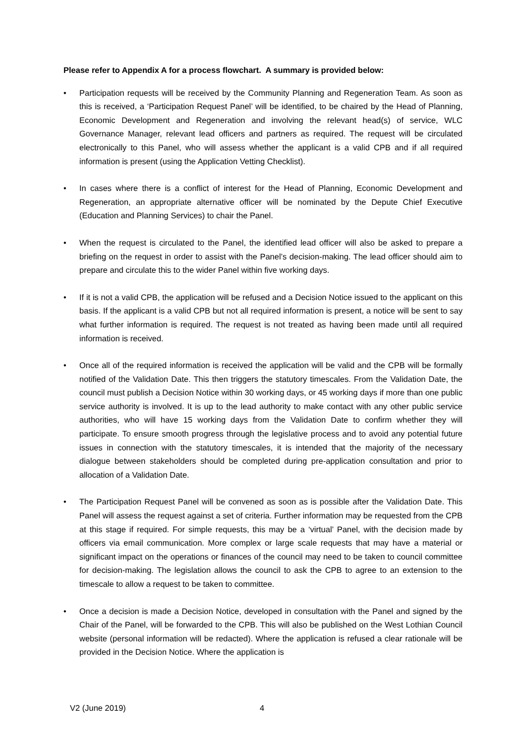Please refer to Appendix A for a process flowchart. A summary is provided below:
• Participation requests will be received by the Community Planning and Regeneration Team. As soon as this is received, a ‘Participation Request Panel’ will be identified, to be chaired by the Head of Planning, Economic Development and Regeneration and involving the relevant head(s) of service, WLC Governance Manager, relevant lead officers and partners as required. The request will be circulated electronically to this Panel, who will assess whether the applicant is a valid CPB and if all required information is present (using the Application Vetting Checklist).
• In cases where there is a conflict of interest for the Head of Planning, Economic Development and Regeneration, an appropriate alternative officer will be nominated by the Depute Chief Executive (Education and Planning Services) to chair the Panel.
• When the request is circulated to the Panel, the identified lead officer will also be asked to prepare a briefing on the request in order to assist with the Panel’s decision-making. The lead officer should aim to prepare and circulate this to the wider Panel within five working days.
• If it is not a valid CPB, the application will be refused and a Decision Notice issued to the applicant on this basis. If the applicant is a valid CPB but not all required information is present, a notice will be sent to say what further information is required. The request is not treated as having been made until all required information is received.
• Once all of the required information is received the application will be valid and the CPB will be formally notified of the Validation Date. This then triggers the statutory timescales. From the Validation Date, the council must publish a Decision Notice within 30 working days, or 45 working days if more than one public service authority is involved. It is up to the lead authority to make contact with any other public service authorities, who will have 15 working days from the Validation Date to confirm whether they will participate. To ensure smooth progress through the legislative process and to avoid any potential future issues in connection with the statutory timescales, it is intended that the majority of the necessary dialogue between stakeholders should be completed during pre-application consultation and prior to allocation of a Validation Date.
• The Participation Request Panel will be convened as soon as is possible after the Validation Date. This Panel will assess the request against a set of criteria. Further information may be requested from the CPB at this stage if required. For simple requests, this may be a ‘virtual’ Panel, with the decision made by officers via email communication. More complex or large scale requests that may have a material or significant impact on the operations or finances of the council may need to be taken to council committee for decision-making. The legislation allows the council to ask the CPB to agree to an extension to the timescale to allow a request to be taken to committee.
• Once a decision is made a Decision Notice, developed in consultation with the Panel and signed by the Chair of the Panel, will be forwarded to the CPB. This will also be published on the West Lothian Council website (personal information will be redacted). Where the application is refused a clear rationale will be provided in the Decision Notice. Where the application is
V2 (June 2019) 4